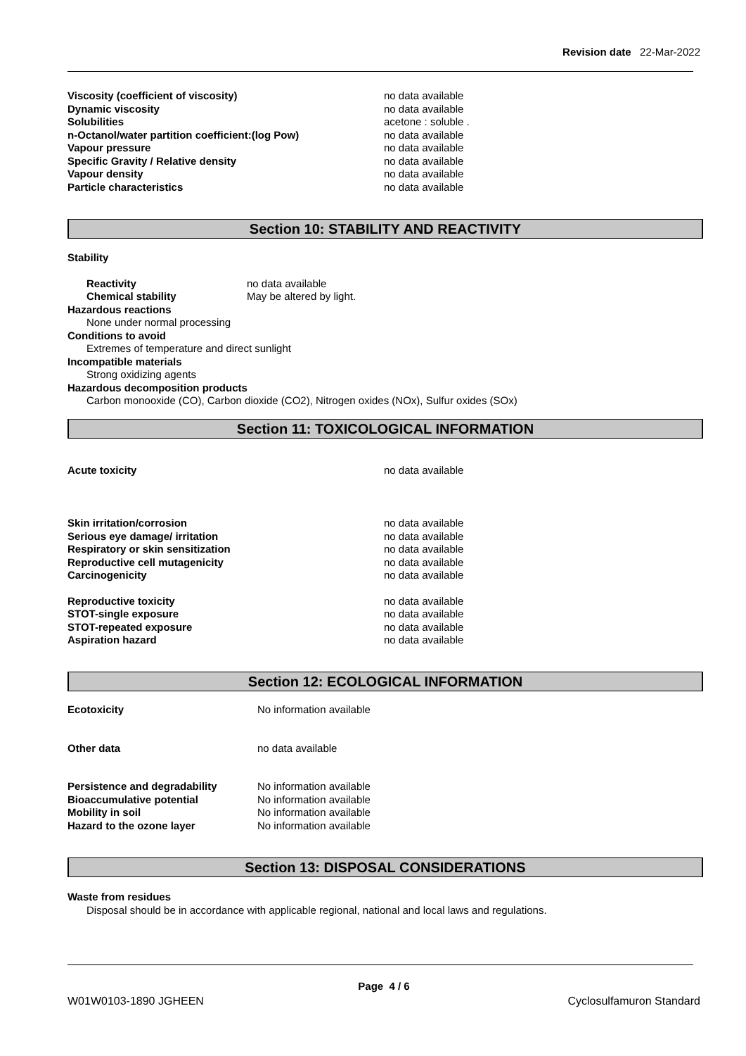Revision date 22-Mar-2022
Viscosity (coefficient of viscosity) no data available
Dynamic viscosity no data available
Solubilities acetone : soluble .
n-Octanol/water partition coefficient:(log Pow) no data available
Vapour pressure no data available
Specific Gravity / Relative density no data available
Vapour density no data available
Particle characteristics no data available
Section 10: STABILITY AND REACTIVITY
Stability
Reactivity no data available
Chemical stability May be altered by light.
Hazardous reactions
None under normal processing
Conditions to avoid
Extremes of temperature and direct sunlight
Incompatible materials
Strong oxidizing agents
Hazardous decomposition products
Carbon monooxide (CO), Carbon dioxide (CO2), Nitrogen oxides (NOx), Sulfur oxides (SOx)
Section 11: TOXICOLOGICAL INFORMATION
Acute toxicity no data available
Skin irritation/corrosion no data available
Serious eye damage/ irritation no data available
Respiratory or skin sensitization no data available
Reproductive cell mutagenicity no data available
Carcinogenicity no data available
Reproductive toxicity no data available
STOT-single exposure no data available
STOT-repeated exposure no data available
Aspiration hazard no data available
Section 12: ECOLOGICAL INFORMATION
Ecotoxicity No information available
Other data no data available
Persistence and degradability No information available
Bioaccumulative potential No information available
Mobility in soil No information available
Hazard to the ozone layer No information available
Section 13: DISPOSAL CONSIDERATIONS
Waste from residues
Disposal should be in accordance with applicable regional, national and local laws and regulations.
Page 4 / 6
W01W0103-1890 JGHEEN Cyclosulfamuron Standard